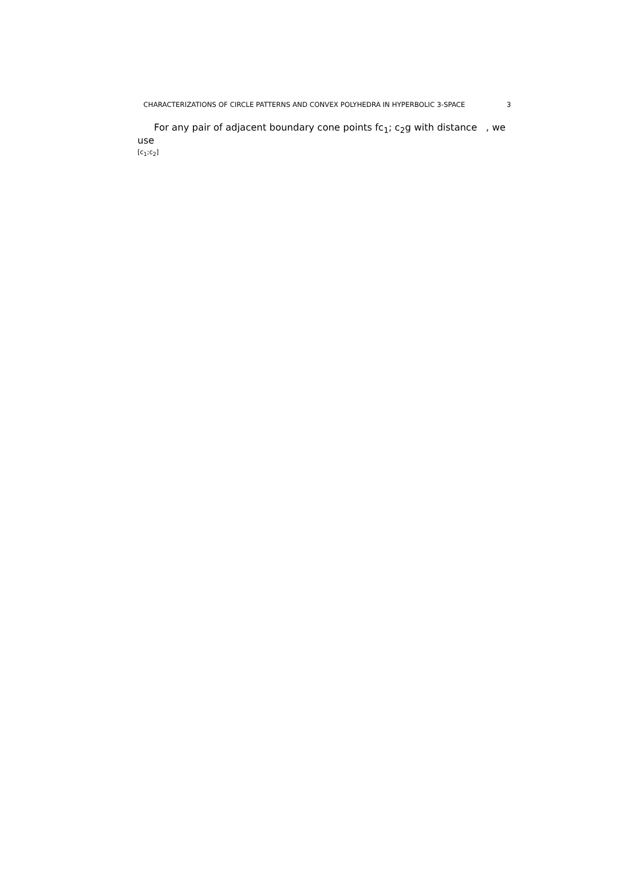CHARACTERIZATIONS OF CIRCLE PATTERNS AND CONVEX POLYHEDRA IN HYPERBOLIC 3-SPACE 3
For any pair of adjacent boundary cone points fc<sub>1</sub>; c<sub>2</sub>g with distance , we use
[c<sub>1</sub>;c<sub>2</sub>]